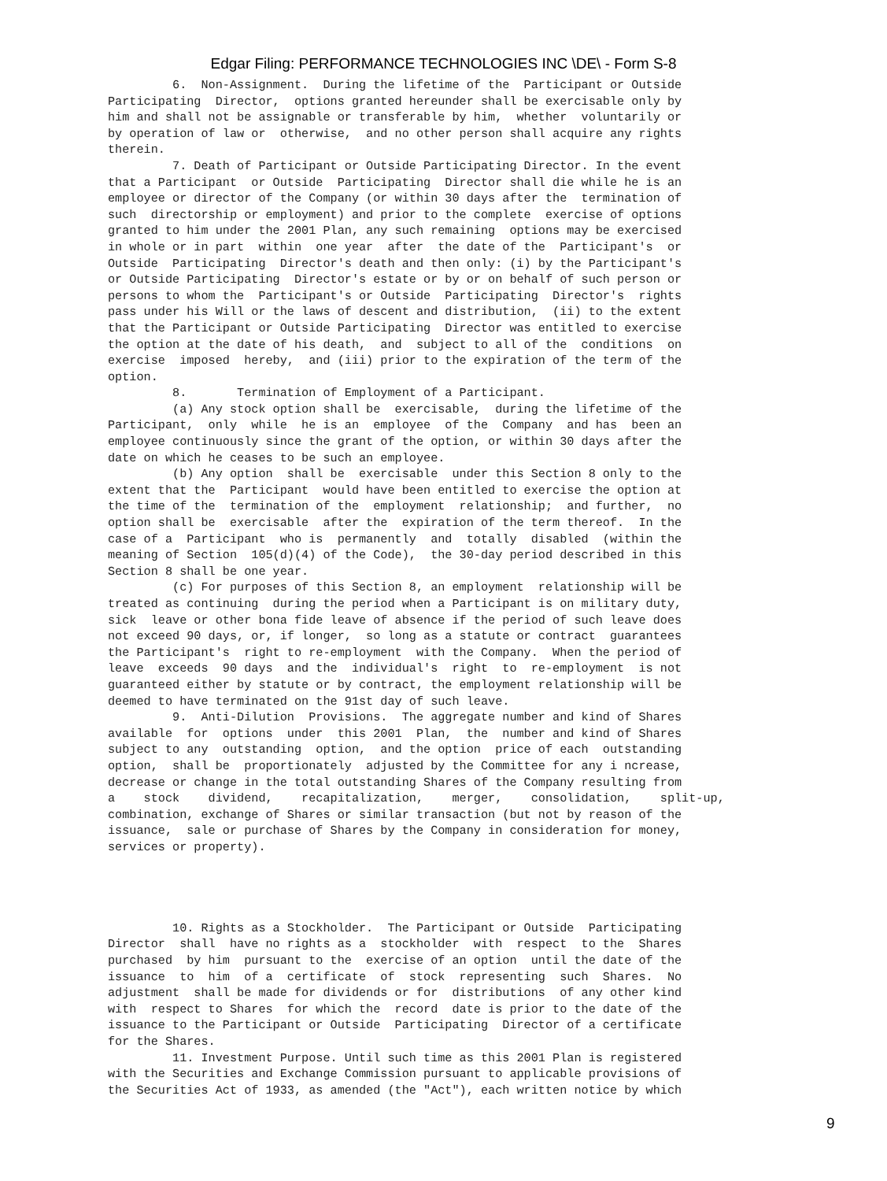Edgar Filing: PERFORMANCE TECHNOLOGIES INC \DE\ - Form S-8
         6.  Non-Assignment.  During the lifetime of the  Participant or Outside
Participating  Director,  options granted hereunder shall be exercisable only by
him and shall not be assignable or transferable by him,  whether  voluntarily or
by operation of law or  otherwise,  and no other person shall acquire any rights
therein.
         7. Death of Participant or Outside Participating Director. In the event
that a Participant  or Outside  Participating  Director shall die while he is an
employee or director of the Company (or within 30 days after the  termination of
such  directorship or employment) and prior to the complete  exercise of options
granted to him under the 2001 Plan, any such remaining  options may be exercised
in whole or in part  within  one year  after  the date of the  Participant's  or
Outside  Participating  Director's death and then only: (i) by the Participant's
or Outside Participating  Director's estate or by or on behalf of such person or
persons to whom the  Participant's or Outside  Participating  Director's  rights
pass under his Will or the laws of descent and distribution,  (ii) to the extent
that the Participant or Outside Participating  Director was entitled to exercise
the option at the date of his death,  and  subject to all of the  conditions  on
exercise  imposed  hereby,  and (iii) prior to the expiration of the term of the
option.
         8.       Termination of Employment of a Participant.
         (a) Any stock option shall be  exercisable,  during the lifetime of the
Participant,  only  while  he is an  employee  of the  Company  and has  been an
employee continuously since the grant of the option, or within 30 days after the
date on which he ceases to be such an employee.
         (b) Any option  shall be  exercisable  under this Section 8 only to the
extent that the  Participant  would have been entitled to exercise the option at
the time of the  termination of the  employment  relationship;  and further,  no
option shall be  exercisable  after the  expiration of the term thereof.  In the
case of a  Participant  who is  permanently  and  totally  disabled  (within the
meaning of Section  105(d)(4) of the Code),  the 30-day period described in this
Section 8 shall be one year.
         (c) For purposes of this Section 8, an employment  relationship will be
treated as continuing  during the period when a Participant is on military duty,
sick  leave or other bona fide leave of absence if the period of such leave does
not exceed 90 days, or, if longer,  so long as a statute or contract  guarantees
the Participant's  right to re-employment  with the Company.  When the period of
leave  exceeds  90 days  and the  individual's  right  to  re-employment  is not
guaranteed either by statute or by contract, the employment relationship will be
deemed to have terminated on the 91st day of such leave.
         9.  Anti-Dilution  Provisions.  The aggregate number and kind of Shares
available  for  options  under  this 2001  Plan,  the  number and kind of Shares
subject to any  outstanding  option,  and the option  price of each  outstanding
option,  shall be  proportionately  adjusted by the Committee for any i ncrease,
decrease or change in the total outstanding Shares of the Company resulting from
a    stock    dividend,    recapitalization,    merger,    consolidation,    split-up,
combination, exchange of Shares or similar transaction (but not by reason of the
issuance,  sale or purchase of Shares by the Company in consideration for money,
services or property).




         10. Rights as a Stockholder.  The Participant or Outside  Participating
Director  shall  have no rights as a  stockholder  with  respect  to the  Shares
purchased  by him  pursuant to the  exercise of an option  until the date of the
issuance  to  him  of a  certificate  of  stock  representing  such  Shares.  No
adjustment  shall be made for dividends or for  distributions  of any other kind
with  respect to Shares  for which the  record  date is prior to the date of the
issuance to the Participant or Outside  Participating  Director of a certificate
for the Shares.
         11. Investment Purpose. Until such time as this 2001 Plan is registered
with the Securities and Exchange Commission pursuant to applicable provisions of
the Securities Act of 1933, as amended (the "Act"), each written notice by which
9